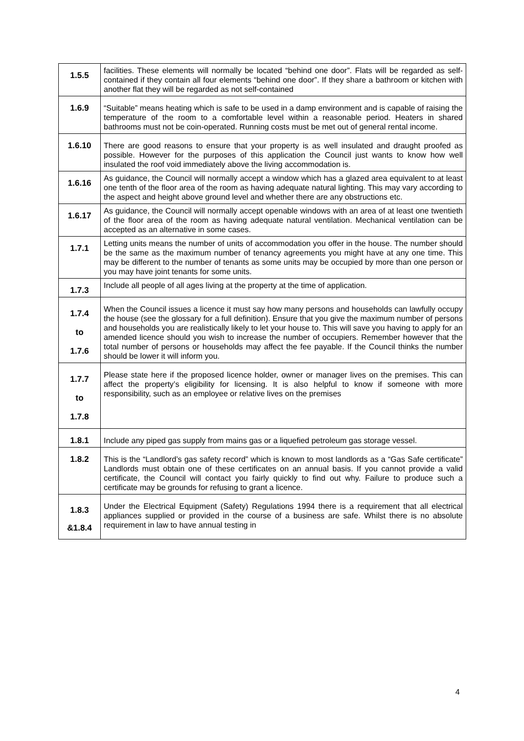| 1.5.5 | facilities. These elements will normally be located “behind one door”. Flats will be regarded as self-contained if they contain all four elements “behind one door”. If they share a bathroom or kitchen with another flat they will be regarded as not self-contained |
| 1.6.9 | “Suitable” means heating which is safe to be used in a damp environment and is capable of raising the temperature of the room to a comfortable level within a reasonable period. Heaters in shared bathrooms must not be coin-operated. Running costs must be met out of general rental income. |
| 1.6.10 | There are good reasons to ensure that your property is as well insulated and draught proofed as possible. However for the purposes of this application the Council just wants to know how well insulated the roof void immediately above the living accommodation is. |
| 1.6.16 | As guidance, the Council will normally accept a window which has a glazed area equivalent to at least one tenth of the floor area of the room as having adequate natural lighting. This may vary according to the aspect and height above ground level and whether there are any obstructions etc. |
| 1.6.17 | As guidance, the Council will normally accept openable windows with an area of at least one twentieth of the floor area of the room as having adequate natural ventilation. Mechanical ventilation can be accepted as an alternative in some cases. |
| 1.7.1 | Letting units means the number of units of accommodation you offer in the house. The number should be the same as the maximum number of tenancy agreements you might have at any one time. This may be different to the number of tenants as some units may be occupied by more than one person or you may have joint tenants for some units. |
| 1.7.3 | Include all people of all ages living at the property at the time of application. |
| 1.7.4 to 1.7.6 | When the Council issues a licence it must say how many persons and households can lawfully occupy the house (see the glossary for a full definition). Ensure that you give the maximum number of persons and households you are realistically likely to let your house to. This will save you having to apply for an amended licence should you wish to increase the number of occupiers. Remember however that the total number of persons or households may affect the fee payable. If the Council thinks the number should be lower it will inform you. |
| 1.7.7 to 1.7.8 | Please state here if the proposed licence holder, owner or manager lives on the premises. This can affect the property’s eligibility for licensing. It is also helpful to know if someone with more responsibility, such as an employee or relative lives on the premises |
| 1.8.1 | Include any piped gas supply from mains gas or a liquefied petroleum gas storage vessel. |
| 1.8.2 | This is the “Landlord’s gas safety record” which is known to most landlords as a “Gas Safe certificate” Landlords must obtain one of these certificates on an annual basis. If you cannot provide a valid certificate, the Council will contact you fairly quickly to find out why. Failure to produce such a certificate may be grounds for refusing to grant a licence. |
| 1.8.3 &1.8.4 | Under the Electrical Equipment (Safety) Regulations 1994 there is a requirement that all electrical appliances supplied or provided in the course of a business are safe. Whilst there is no absolute requirement in law to have annual testing in |
4